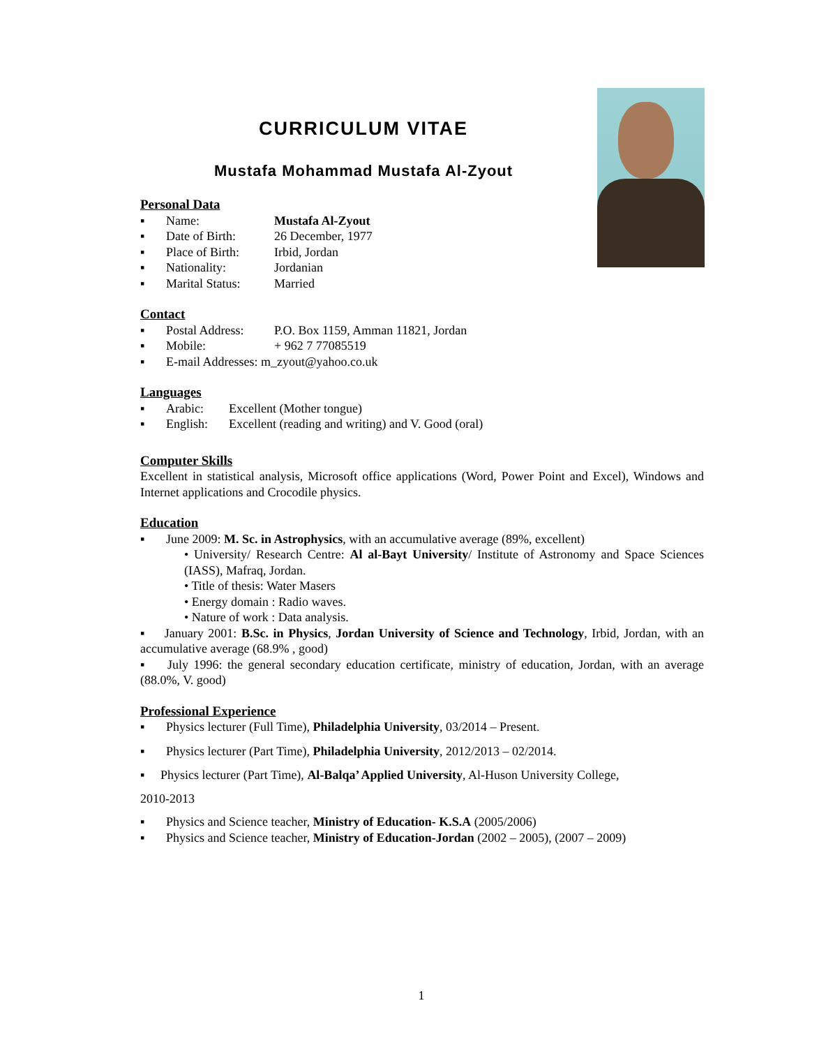CURRICULUM VITAE
Mustafa Mohammad Mustafa Al-Zyout
Personal Data
▪ Name: Mustafa Al-Zyout
▪ Date of Birth: 26 December, 1977
▪ Place of Birth: Irbid, Jordan
▪ Nationality: Jordanian
▪ Marital Status: Married
Contact
▪ Postal Address: P.O. Box 1159, Amman 11821, Jordan
▪ Mobile: + 962 7 77085519
▪ E-mail Addresses: m_zyout@yahoo.co.uk
Languages
▪ Arabic: Excellent (Mother tongue)
▪ English: Excellent (reading and writing) and V. Good (oral)
Computer Skills
Excellent in statistical analysis, Microsoft office applications (Word, Power Point and Excel), Windows and Internet applications and Crocodile physics.
Education
▪ June 2009: M. Sc. in Astrophysics, with an accumulative average (89%, excellent)
• University/ Research Centre: Al al-Bayt University/ Institute of Astronomy and Space Sciences (IASS), Mafraq, Jordan.
• Title of thesis: Water Masers
• Energy domain : Radio waves.
• Nature of work : Data analysis.
▪ January 2001: B.Sc. in Physics, Jordan University of Science and Technology, Irbid, Jordan, with an accumulative average (68.9% , good)
▪ July 1996: the general secondary education certificate, ministry of education, Jordan, with an average (88.0%, V. good)
Professional Experience
▪ Physics lecturer (Full Time), Philadelphia University, 03/2014 – Present.
▪ Physics lecturer (Part Time), Philadelphia University, 2012/2013 – 02/2014.
▪ Physics lecturer (Part Time), Al-Balqa’ Applied University, Al-Huson University College,
2010-2013
▪ Physics and Science teacher, Ministry of Education- K.S.A (2005/2006)
▪ Physics and Science teacher, Ministry of Education-Jordan (2002 – 2005), (2007 – 2009)
1